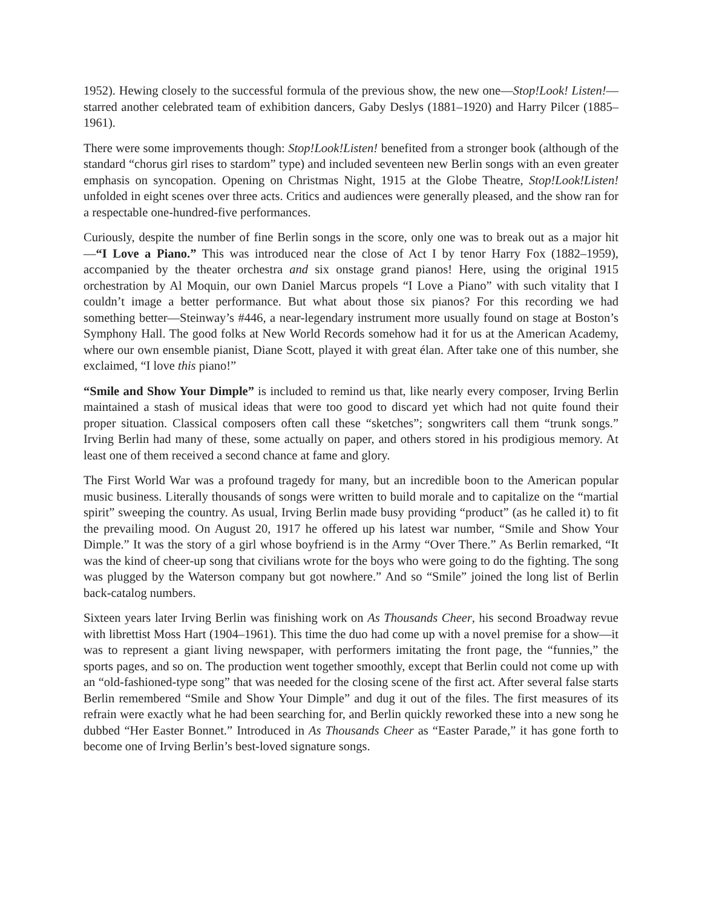1952). Hewing closely to the successful formula of the previous show, the new one—Stop!Look! Listen!—starred another celebrated team of exhibition dancers, Gaby Deslys (1881–1920) and Harry Pilcer (1885–1961).
There were some improvements though: Stop!Look!Listen! benefited from a stronger book (although of the standard “chorus girl rises to stardom” type) and included seventeen new Berlin songs with an even greater emphasis on syncopation. Opening on Christmas Night, 1915 at the Globe Theatre, Stop!Look!Listen! unfolded in eight scenes over three acts. Critics and audiences were generally pleased, and the show ran for a respectable one-hundred-five performances.
Curiously, despite the number of fine Berlin songs in the score, only one was to break out as a major hit—“I Love a Piano.” This was introduced near the close of Act I by tenor Harry Fox (1882–1959), accompanied by the theater orchestra and six onstage grand pianos! Here, using the original 1915 orchestration by Al Moquin, our own Daniel Marcus propels “I Love a Piano” with such vitality that I couldn’t image a better performance. But what about those six pianos? For this recording we had something better—Steinway’s #446, a near-legendary instrument more usually found on stage at Boston’s Symphony Hall. The good folks at New World Records somehow had it for us at the American Academy, where our own ensemble pianist, Diane Scott, played it with great élan. After take one of this number, she exclaimed, “I love this piano!”
“Smile and Show Your Dimple” is included to remind us that, like nearly every composer, Irving Berlin maintained a stash of musical ideas that were too good to discard yet which had not quite found their proper situation. Classical composers often call these “sketches”; songwriters call them “trunk songs.” Irving Berlin had many of these, some actually on paper, and others stored in his prodigious memory. At least one of them received a second chance at fame and glory.
The First World War was a profound tragedy for many, but an incredible boon to the American popular music business. Literally thousands of songs were written to build morale and to capitalize on the “martial spirit” sweeping the country. As usual, Irving Berlin made busy providing “product” (as he called it) to fit the prevailing mood. On August 20, 1917 he offered up his latest war number, “Smile and Show Your Dimple.” It was the story of a girl whose boyfriend is in the Army “Over There.” As Berlin remarked, “It was the kind of cheer-up song that civilians wrote for the boys who were going to do the fighting. The song was plugged by the Waterson company but got nowhere.” And so “Smile” joined the long list of Berlin back-catalog numbers.
Sixteen years later Irving Berlin was finishing work on As Thousands Cheer, his second Broadway revue with librettist Moss Hart (1904–1961). This time the duo had come up with a novel premise for a show—it was to represent a giant living newspaper, with performers imitating the front page, the “funnies,” the sports pages, and so on. The production went together smoothly, except that Berlin could not come up with an “old-fashioned-type song” that was needed for the closing scene of the first act. After several false starts Berlin remembered “Smile and Show Your Dimple” and dug it out of the files. The first measures of its refrain were exactly what he had been searching for, and Berlin quickly reworked these into a new song he dubbed “Her Easter Bonnet.” Introduced in As Thousands Cheer as “Easter Parade,” it has gone forth to become one of Irving Berlin’s best-loved signature songs.